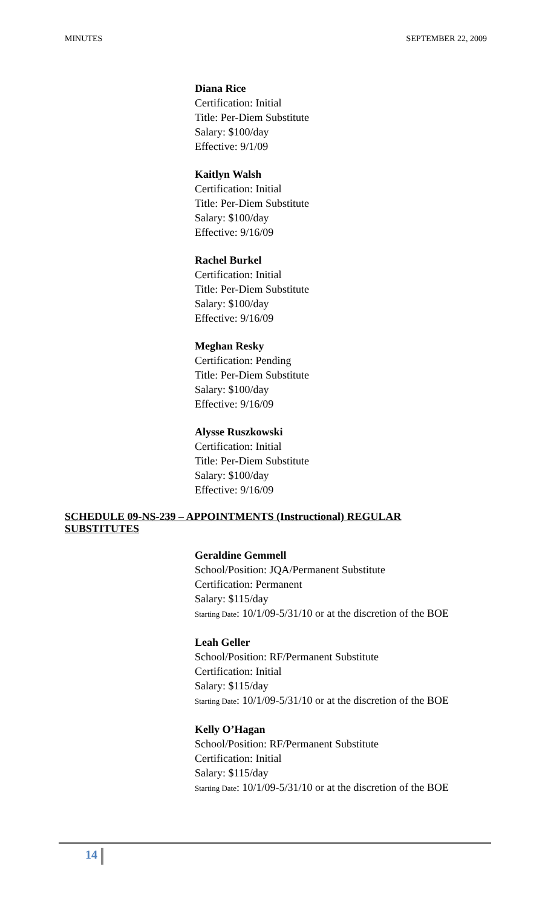MINUTES SEPTEMBER 22, 2009
Diana Rice
Certification: Initial
Title: Per-Diem Substitute
Salary: $100/day
Effective: 9/1/09
Kaitlyn Walsh
Certification: Initial
Title: Per-Diem Substitute
Salary: $100/day
Effective: 9/16/09
Rachel Burkel
Certification: Initial
Title: Per-Diem Substitute
Salary: $100/day
Effective: 9/16/09
Meghan Resky
Certification: Pending
Title: Per-Diem Substitute
Salary: $100/day
Effective: 9/16/09
Alysse Ruszkowski
Certification: Initial
Title: Per-Diem Substitute
Salary: $100/day
Effective: 9/16/09
SCHEDULE 09-NS-239 – APPOINTMENTS (Instructional) REGULAR SUBSTITUTES
Geraldine Gemmell
School/Position: JQA/Permanent Substitute
Certification: Permanent
Salary: $115/day
Starting Date: 10/1/09-5/31/10 or at the discretion of the BOE
Leah Geller
School/Position: RF/Permanent Substitute
Certification: Initial
Salary: $115/day
Starting Date: 10/1/09-5/31/10 or at the discretion of the BOE
Kelly O’Hagan
School/Position: RF/Permanent Substitute
Certification: Initial
Salary: $115/day
Starting Date: 10/1/09-5/31/10 or at the discretion of the BOE
14